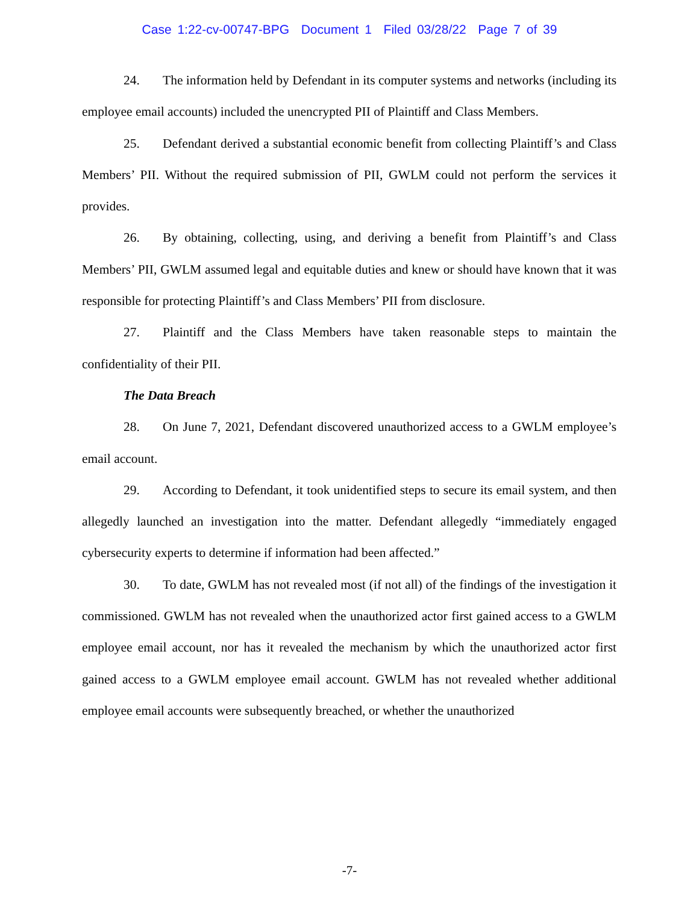Case 1:22-cv-00747-BPG Document 1 Filed 03/28/22 Page 7 of 39
24. The information held by Defendant in its computer systems and networks (including its employee email accounts) included the unencrypted PII of Plaintiff and Class Members.
25. Defendant derived a substantial economic benefit from collecting Plaintiff’s and Class Members’ PII. Without the required submission of PII, GWLM could not perform the services it provides.
26. By obtaining, collecting, using, and deriving a benefit from Plaintiff’s and Class Members’ PII, GWLM assumed legal and equitable duties and knew or should have known that it was responsible for protecting Plaintiff’s and Class Members’ PII from disclosure.
27. Plaintiff and the Class Members have taken reasonable steps to maintain the confidentiality of their PII.
The Data Breach
28. On June 7, 2021, Defendant discovered unauthorized access to a GWLM employee’s email account.
29. According to Defendant, it took unidentified steps to secure its email system, and then allegedly launched an investigation into the matter. Defendant allegedly “immediately engaged cybersecurity experts to determine if information had been affected.”
30. To date, GWLM has not revealed most (if not all) of the findings of the investigation it commissioned. GWLM has not revealed when the unauthorized actor first gained access to a GWLM employee email account, nor has it revealed the mechanism by which the unauthorized actor first gained access to a GWLM employee email account. GWLM has not revealed whether additional employee email accounts were subsequently breached, or whether the unauthorized
-7-